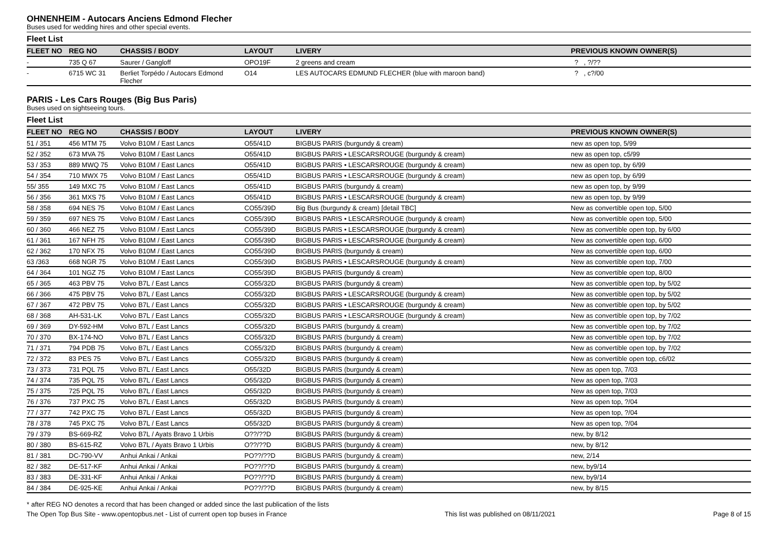OHNENHEIM - Autocars Anciens Edmond Flecher
Buses used for wedding hires and other special events.
Fleet List
| FLEET NO | REG NO | CHASSIS / BODY | LAYOUT | LIVERY | PREVIOUS KNOWN OWNER(S) |
| --- | --- | --- | --- | --- | --- |
| - | 735 Q 67 | Saurer / Gangloff | OPO19F | 2 greens and cream | ? , ?/?? |
| - | 6715 WC 31 | Berliet Torpédo / Autocars Edmond Flecher | O14 | LES AUTOCARS EDMUND FLECHER (blue with maroon band) | ? , c?/00 |
PARIS - Les Cars Rouges (Big Bus Paris)
Buses used on sightseeing tours.
Fleet List
| FLEET NO | REG NO | CHASSIS / BODY | LAYOUT | LIVERY | PREVIOUS KNOWN OWNER(S) |
| --- | --- | --- | --- | --- | --- |
| 51 / 351 | 456 MTM 75 | Volvo B10M / East Lancs | O55/41D | BIGBUS PARIS (burgundy & cream) | new as open top, 5/99 |
| 52 / 352 | 673 MVA 75 | Volvo B10M / East Lancs | O55/41D | BIGBUS PARIS • LESCARSROUGE (burgundy & cream) | new as open top, c5/99 |
| 53 / 353 | 889 MWQ 75 | Volvo B10M / East Lancs | O55/41D | BIGBUS PARIS • LESCARSROUGE (burgundy & cream) | new as open top, by 6/99 |
| 54 / 354 | 710 MWX 75 | Volvo B10M / East Lancs | O55/41D | BIGBUS PARIS • LESCARSROUGE (burgundy & cream) | new as open top, by 6/99 |
| 55/ 355 | 149 MXC 75 | Volvo B10M / East Lancs | O55/41D | BIGBUS PARIS (burgundy & cream) | new as open top, by 9/99 |
| 56 / 356 | 361 MXS 75 | Volvo B10M / East Lancs | O55/41D | BIGBUS PARIS • LESCARSROUGE (burgundy & cream) | new as open top, by 9/99 |
| 58 / 358 | 694 NES 75 | Volvo B10M / East Lancs | CO55/39D | Big Bus (burgundy & cream) [detail TBC] | New as convertible open top, 5/00 |
| 59 / 359 | 697 NES 75 | Volvo B10M / East Lancs | CO55/39D | BIGBUS PARIS • LESCARSROUGE (burgundy & cream) | New as convertible open top, 5/00 |
| 60 / 360 | 466 NEZ 75 | Volvo B10M / East Lancs | CO55/39D | BIGBUS PARIS • LESCARSROUGE (burgundy & cream) | New as convertible open top, by 6/00 |
| 61 / 361 | 167 NFH 75 | Volvo B10M / East Lancs | CO55/39D | BIGBUS PARIS • LESCARSROUGE (burgundy & cream) | New as convertible open top, 6/00 |
| 62 / 362 | 170 NFX 75 | Volvo B10M / East Lancs | CO55/39D | BIGBUS PARIS (burgundy & cream) | New as convertible open top, 6/00 |
| 63 /363 | 668 NGR 75 | Volvo B10M / East Lancs | CO55/39D | BIGBUS PARIS • LESCARSROUGE (burgundy & cream) | New as convertible open top, 7/00 |
| 64 / 364 | 101 NGZ 75 | Volvo B10M / East Lancs | CO55/39D | BIGBUS PARIS (burgundy & cream) | New as convertible open top, 8/00 |
| 65 / 365 | 463 PBV 75 | Volvo B7L / East Lancs | CO55/32D | BIGBUS PARIS (burgundy & cream) | New as convertible open top, by 5/02 |
| 66 / 366 | 475 PBV 75 | Volvo B7L / East Lancs | CO55/32D | BIGBUS PARIS • LESCARSROUGE (burgundy & cream) | New as convertible open top, by 5/02 |
| 67 / 367 | 472 PBV 75 | Volvo B7L / East Lancs | CO55/32D | BIGBUS PARIS • LESCARSROUGE (burgundy & cream) | New as convertible open top, by 5/02 |
| 68 / 368 | AH-531-LK | Volvo B7L / East Lancs | CO55/32D | BIGBUS PARIS • LESCARSROUGE (burgundy & cream) | New as convertible open top, by 7/02 |
| 69 / 369 | DY-592-HM | Volvo B7L / East Lancs | CO55/32D | BIGBUS PARIS (burgundy & cream) | New as convertible open top, by 7/02 |
| 70 / 370 | BX-174-NO | Volvo B7L / East Lancs | CO55/32D | BIGBUS PARIS (burgundy & cream) | New as convertible open top, by 7/02 |
| 71 / 371 | 794 PDB 75 | Volvo B7L / East Lancs | CO55/32D | BIGBUS PARIS (burgundy & cream) | New as convertible open top, by 7/02 |
| 72 / 372 | 83 PES 75 | Volvo B7L / East Lancs | CO55/32D | BIGBUS PARIS (burgundy & cream) | New as convertible open top, c6/02 |
| 73 / 373 | 731 PQL 75 | Volvo B7L / East Lancs | O55/32D | BIGBUS PARIS (burgundy & cream) | New as open top, 7/03 |
| 74 / 374 | 735 PQL 75 | Volvo B7L / East Lancs | O55/32D | BIGBUS PARIS (burgundy & cream) | New as open top, 7/03 |
| 75 / 375 | 725 PQL 75 | Volvo B7L / East Lancs | O55/32D | BIGBUS PARIS (burgundy & cream) | New as open top, 7/03 |
| 76 / 376 | 737 PXC 75 | Volvo B7L / East Lancs | O55/32D | BIGBUS PARIS (burgundy & cream) | New as open top, ?/04 |
| 77 / 377 | 742 PXC 75 | Volvo B7L / East Lancs | O55/32D | BIGBUS PARIS (burgundy & cream) | New as open top, ?/04 |
| 78 / 378 | 745 PXC 75 | Volvo B7L / East Lancs | O55/32D | BIGBUS PARIS (burgundy & cream) | New as open top, ?/04 |
| 79 / 379 | BS-669-RZ | Volvo B7L / Ayats Bravo 1 Urbis | O??/??D | BIGBUS PARIS (burgundy & cream) | new, by 8/12 |
| 80 / 380 | BS-615-RZ | Volvo B7L / Ayats Bravo 1 Urbis | O??/??D | BIGBUS PARIS (burgundy & cream) | new, by 8/12 |
| 81 / 381 | DC-790-VV | Anhui Ankai / Ankai | PO??/??D | BIGBUS PARIS (burgundy & cream) | new, 2/14 |
| 82 / 382 | DE-517-KF | Anhui Ankai / Ankai | PO??/??D | BIGBUS PARIS (burgundy & cream) | new, by9/14 |
| 83 / 383 | DE-331-KF | Anhui Ankai / Ankai | PO??/??D | BIGBUS PARIS (burgundy & cream) | new, by9/14 |
| 84 / 384 | DE-925-KE | Anhui Ankai / Ankai | PO??/??D | BIGBUS PARIS (burgundy & cream) | new, by 8/15 |
* after REG NO denotes a record that has been changed or added since the last publication of the lists
The Open Top Bus Site - www.opentopbus.net - List of current open top buses in France This list was published on 08/11/2021 Page 8 of 15